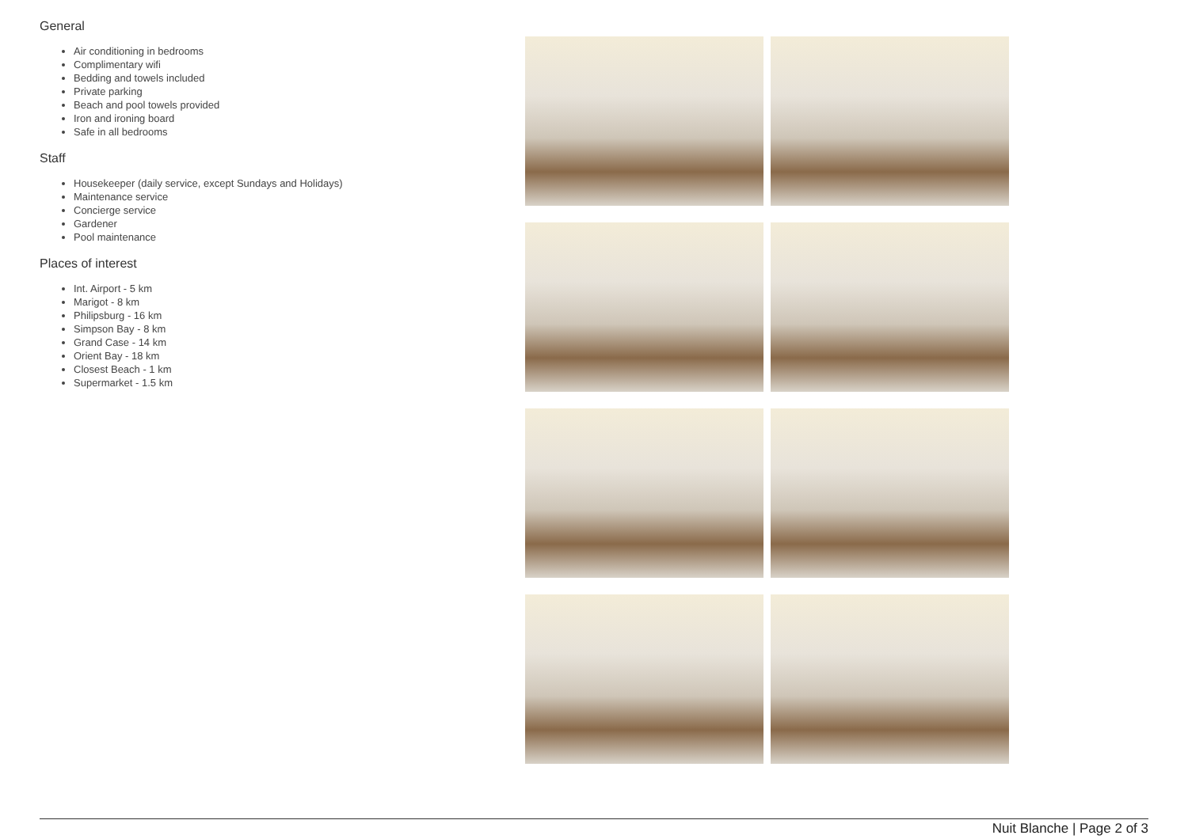General
Air conditioning in bedrooms
Complimentary wifi
Bedding and towels included
Private parking
Beach and pool towels provided
Iron and ironing board
Safe in all bedrooms
Staff
Housekeeper (daily service, except Sundays and Holidays)
Maintenance service
Concierge service
Gardener
Pool maintenance
Places of interest
Int. Airport - 5 km
Marigot - 8 km
Philipsburg - 16 km
Simpson Bay - 8 km
Grand Case - 14 km
Orient Bay - 18 km
Closest Beach - 1 km
Supermarket - 1.5 km
Nuit Blanche | Page 2 of 3